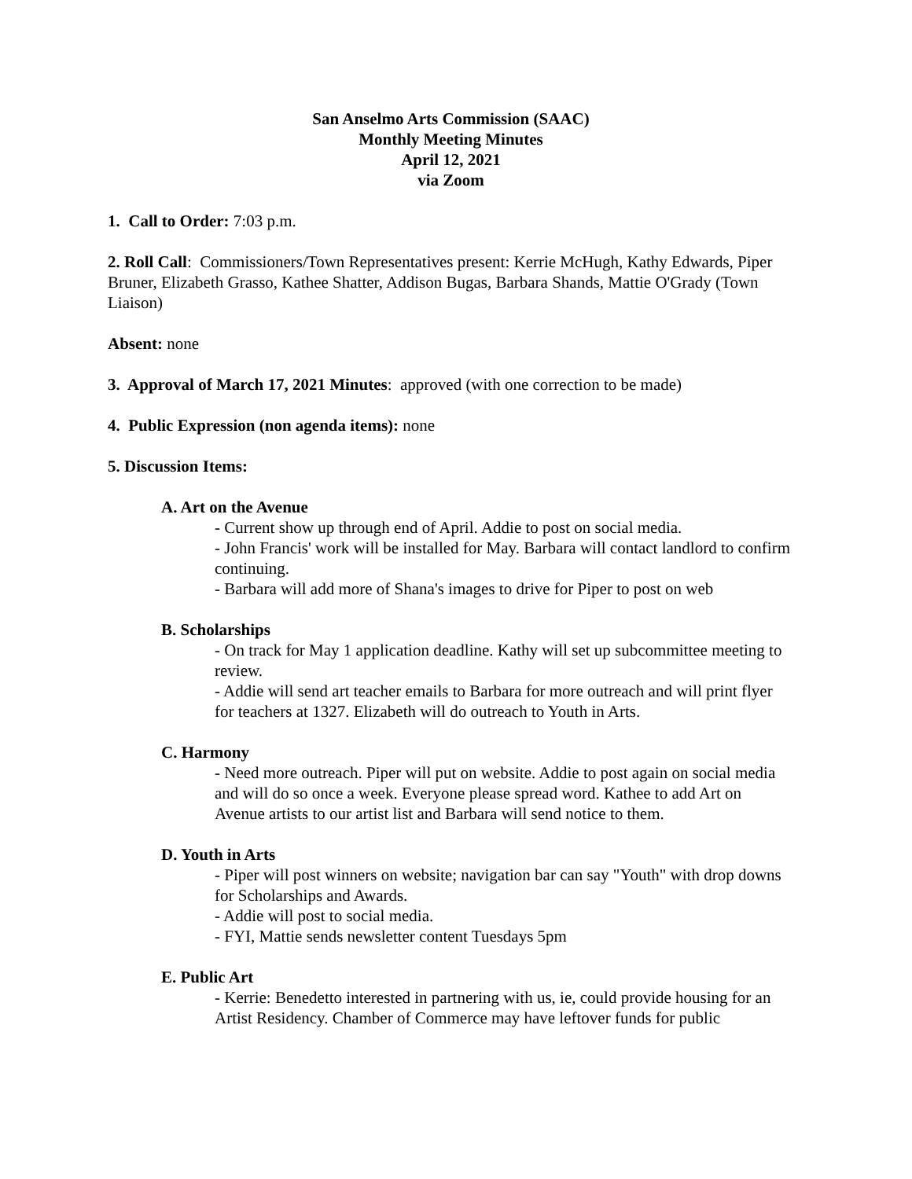San Anselmo Arts Commission (SAAC)
Monthly Meeting Minutes
April 12, 2021
via Zoom
1. Call to Order: 7:03 p.m.
2. Roll Call: Commissioners/Town Representatives present: Kerrie McHugh, Kathy Edwards, Piper Bruner, Elizabeth Grasso, Kathee Shatter, Addison Bugas, Barbara Shands, Mattie O'Grady (Town Liaison)
Absent: none
3. Approval of March 17, 2021 Minutes: approved (with one correction to be made)
4. Public Expression (non agenda items): none
5. Discussion Items:
A. Art on the Avenue
- Current show up through end of April. Addie to post on social media.
- John Francis' work will be installed for May. Barbara will contact landlord to confirm continuing.
- Barbara will add more of Shana's images to drive for Piper to post on web
B. Scholarships
- On track for May 1 application deadline. Kathy will set up subcommittee meeting to review.
- Addie will send art teacher emails to Barbara for more outreach and will print flyer for teachers at 1327. Elizabeth will do outreach to Youth in Arts.
C. Harmony
- Need more outreach. Piper will put on website. Addie to post again on social media and will do so once a week. Everyone please spread word. Kathee to add Art on Avenue artists to our artist list and Barbara will send notice to them.
D. Youth in Arts
- Piper will post winners on website; navigation bar can say "Youth" with drop downs for Scholarships and Awards.
- Addie will post to social media.
- FYI, Mattie sends newsletter content Tuesdays 5pm
E. Public Art
- Kerrie: Benedetto interested in partnering with us, ie, could provide housing for an Artist Residency. Chamber of Commerce may have leftover funds for public